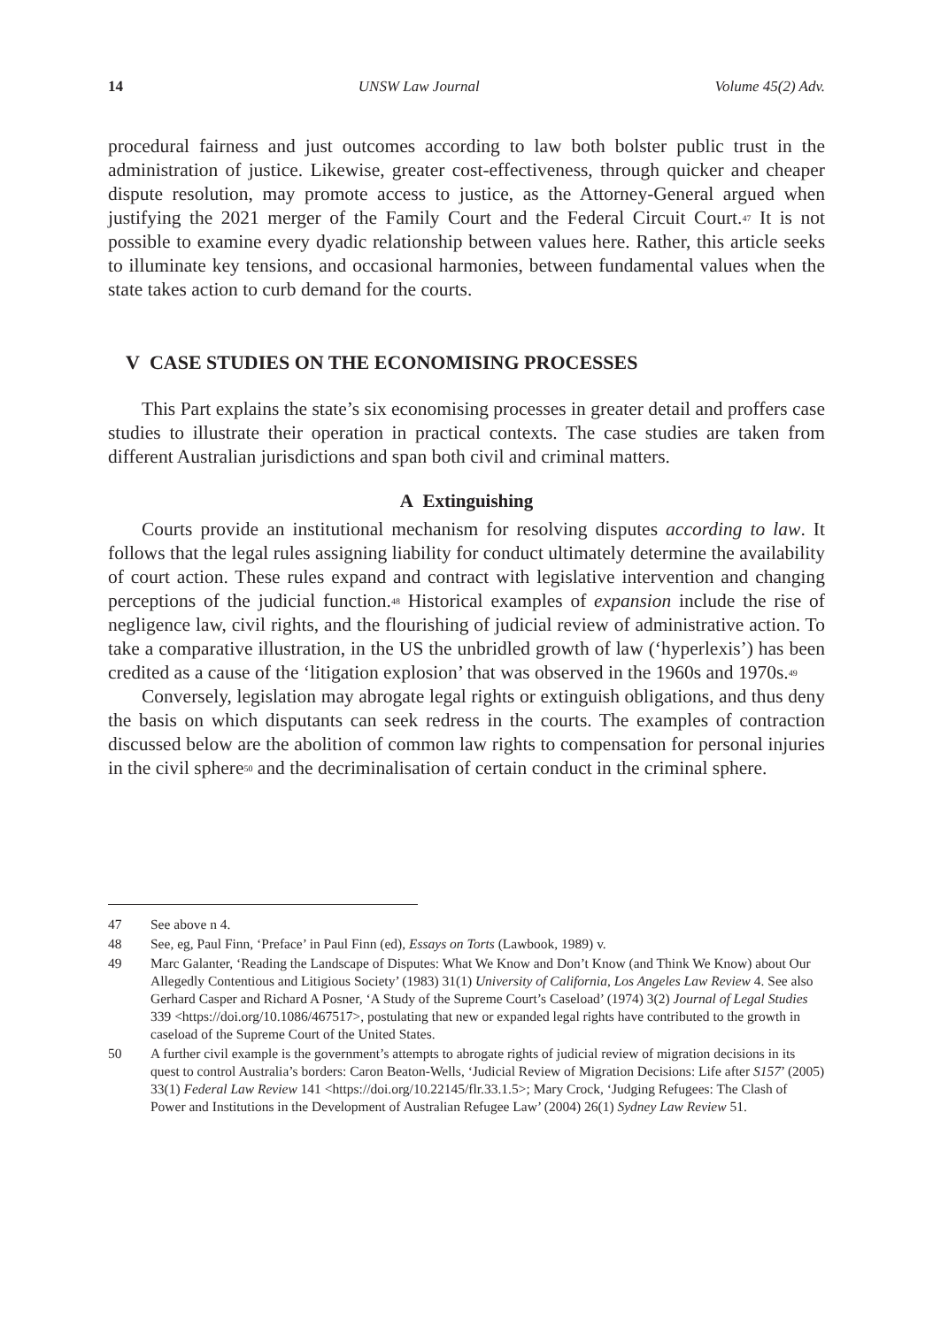14 UNSW Law Journal Volume 45(2) Adv.
procedural fairness and just outcomes according to law both bolster public trust in the administration of justice. Likewise, greater cost-effectiveness, through quicker and cheaper dispute resolution, may promote access to justice, as the Attorney-General argued when justifying the 2021 merger of the Family Court and the Federal Circuit Court.<sup>47</sup> It is not possible to examine every dyadic relationship between values here. Rather, this article seeks to illuminate key tensions, and occasional harmonies, between fundamental values when the state takes action to curb demand for the courts.
V CASE STUDIES ON THE ECONOMISING PROCESSES
This Part explains the state’s six economising processes in greater detail and proffers case studies to illustrate their operation in practical contexts. The case studies are taken from different Australian jurisdictions and span both civil and criminal matters.
A Extinguishing
Courts provide an institutional mechanism for resolving disputes according to law. It follows that the legal rules assigning liability for conduct ultimately determine the availability of court action. These rules expand and contract with legislative intervention and changing perceptions of the judicial function.<sup>48</sup> Historical examples of expansion include the rise of negligence law, civil rights, and the flourishing of judicial review of administrative action. To take a comparative illustration, in the US the unbridled growth of law (‘hyperlexis’) has been credited as a cause of the ‘litigation explosion’ that was observed in the 1960s and 1970s.<sup>49</sup>
Conversely, legislation may abrogate legal rights or extinguish obligations, and thus deny the basis on which disputants can seek redress in the courts. The examples of contraction discussed below are the abolition of common law rights to compensation for personal injuries in the civil sphere<sup>50</sup> and the decriminalisation of certain conduct in the criminal sphere.
47 See above n 4.
48 See, eg, Paul Finn, ‘Preface’ in Paul Finn (ed), Essays on Torts (Lawbook, 1989) v.
49 Marc Galanter, ‘Reading the Landscape of Disputes: What We Know and Don’t Know (and Think We Know) about Our Allegedly Contentious and Litigious Society’ (1983) 31(1) University of California, Los Angeles Law Review 4. See also Gerhard Casper and Richard A Posner, ‘A Study of the Supreme Court’s Caseload’ (1974) 3(2) Journal of Legal Studies 339 <https://doi.org/10.1086/467517>, postulating that new or expanded legal rights have contributed to the growth in caseload of the Supreme Court of the United States.
50 A further civil example is the government’s attempts to abrogate rights of judicial review of migration decisions in its quest to control Australia’s borders: Caron Beaton-Wells, ‘Judicial Review of Migration Decisions: Life after S157’ (2005) 33(1) Federal Law Review 141 <https://doi.org/10.22145/flr.33.1.5>; Mary Crock, ‘Judging Refugees: The Clash of Power and Institutions in the Development of Australian Refugee Law’ (2004) 26(1) Sydney Law Review 51.